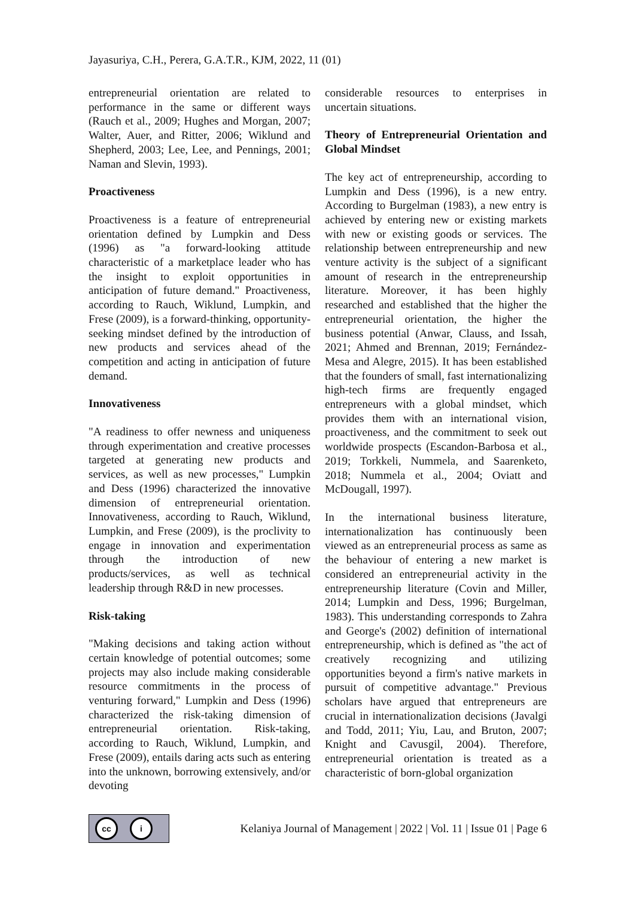Jayasuriya, C.H., Perera, G.A.T.R., KJM, 2022, 11 (01)
entrepreneurial orientation are related to performance in the same or different ways (Rauch et al., 2009; Hughes and Morgan, 2007; Walter, Auer, and Ritter, 2006; Wiklund and Shepherd, 2003; Lee, Lee, and Pennings, 2001; Naman and Slevin, 1993).
Proactiveness
Proactiveness is a feature of entrepreneurial orientation defined by Lumpkin and Dess (1996) as "a forward-looking attitude characteristic of a marketplace leader who has the insight to exploit opportunities in anticipation of future demand." Proactiveness, according to Rauch, Wiklund, Lumpkin, and Frese (2009), is a forward-thinking, opportunity-seeking mindset defined by the introduction of new products and services ahead of the competition and acting in anticipation of future demand.
Innovativeness
"A readiness to offer newness and uniqueness through experimentation and creative processes targeted at generating new products and services, as well as new processes," Lumpkin and Dess (1996) characterized the innovative dimension of entrepreneurial orientation. Innovativeness, according to Rauch, Wiklund, Lumpkin, and Frese (2009), is the proclivity to engage in innovation and experimentation through the introduction of new products/services, as well as technical leadership through R&D in new processes.
Risk-taking
"Making decisions and taking action without certain knowledge of potential outcomes; some projects may also include making considerable resource commitments in the process of venturing forward," Lumpkin and Dess (1996) characterized the risk-taking dimension of entrepreneurial orientation. Risk-taking, according to Rauch, Wiklund, Lumpkin, and Frese (2009), entails daring acts such as entering into the unknown, borrowing extensively, and/or devoting
considerable resources to enterprises in uncertain situations.
Theory of Entrepreneurial Orientation and Global Mindset
The key act of entrepreneurship, according to Lumpkin and Dess (1996), is a new entry. According to Burgelman (1983), a new entry is achieved by entering new or existing markets with new or existing goods or services. The relationship between entrepreneurship and new venture activity is the subject of a significant amount of research in the entrepreneurship literature. Moreover, it has been highly researched and established that the higher the entrepreneurial orientation, the higher the business potential (Anwar, Clauss, and Issah, 2021; Ahmed and Brennan, 2019; Fernández-Mesa and Alegre, 2015). It has been established that the founders of small, fast internationalizing high-tech firms are frequently engaged entrepreneurs with a global mindset, which provides them with an international vision, proactiveness, and the commitment to seek out worldwide prospects (Escandon-Barbosa et al., 2019; Torkkeli, Nummela, and Saarenketo, 2018; Nummela et al., 2004; Oviatt and McDougall, 1997).
In the international business literature, internationalization has continuously been viewed as an entrepreneurial process as same as the behaviour of entering a new market is considered an entrepreneurial activity in the entrepreneurship literature (Covin and Miller, 2014; Lumpkin and Dess, 1996; Burgelman, 1983). This understanding corresponds to Zahra and George's (2002) definition of international entrepreneurship, which is defined as "the act of creatively recognizing and utilizing opportunities beyond a firm's native markets in pursuit of competitive advantage." Previous scholars have argued that entrepreneurs are crucial in internationalization decisions (Javalgi and Todd, 2011; Yiu, Lau, and Bruton, 2007; Knight and Cavusgil, 2004). Therefore, entrepreneurial orientation is treated as a characteristic of born-global organization
cc i
Kelaniya Journal of Management | 2022 | Vol. 11 | Issue 01 | Page 6